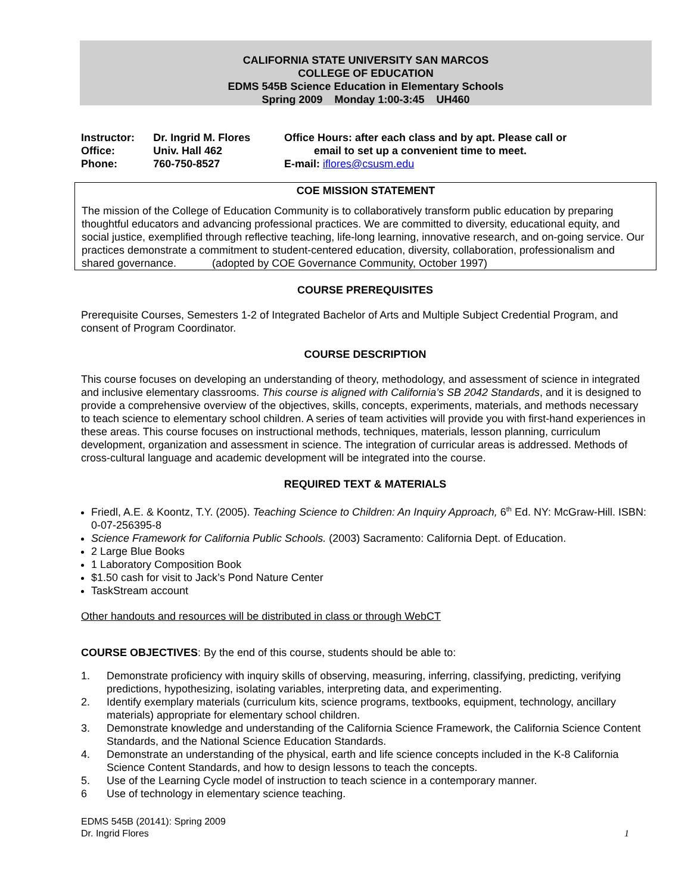CALIFORNIA STATE UNIVERSITY SAN MARCOS
COLLEGE OF EDUCATION
EDMS 545B Science Education in Elementary Schools
Spring 2009 Monday 1:00-3:45 UH460
| Instructor: | Dr. Ingrid M. Flores |
| Office: | Univ. Hall 462 |
| Phone: | 760-750-8527 |
Office Hours: after each class and by apt. Please call or
email to set up a convenient time to meet.
E-mail: iflores@csusm.edu
COE MISSION STATEMENT
The mission of the College of Education Community is to collaboratively transform public education by preparing thoughtful educators and advancing professional practices. We are committed to diversity, educational equity, and social justice, exemplified through reflective teaching, life-long learning, innovative research, and on-going service. Our practices demonstrate a commitment to student-centered education, diversity, collaboration, professionalism and shared governance. (adopted by COE Governance Community, October 1997)
COURSE PREREQUISITES
Prerequisite Courses, Semesters 1-2 of Integrated Bachelor of Arts and Multiple Subject Credential Program, and consent of Program Coordinator.
COURSE DESCRIPTION
This course focuses on developing an understanding of theory, methodology, and assessment of science in integrated and inclusive elementary classrooms. This course is aligned with California’s SB 2042 Standards, and it is designed to provide a comprehensive overview of the objectives, skills, concepts, experiments, materials, and methods necessary to teach science to elementary school children. A series of team activities will provide you with first-hand experiences in these areas. This course focuses on instructional methods, techniques, materials, lesson planning, curriculum development, organization and assessment in science. The integration of curricular areas is addressed. Methods of cross-cultural language and academic development will be integrated into the course.
REQUIRED TEXT & MATERIALS
Friedl, A.E. & Koontz, T.Y. (2005). Teaching Science to Children: An Inquiry Approach, 6<sup>th</sup> Ed. NY: McGraw-Hill. ISBN: 0-07-256395-8
Science Framework for California Public Schools. (2003) Sacramento: California Dept. of Education.
2 Large Blue Books
1 Laboratory Composition Book
$1.50 cash for visit to Jack’s Pond Nature Center
TaskStream account
Other handouts and resources will be distributed in class or through WebCT
COURSE OBJECTIVES: By the end of this course, students should be able to:
1. Demonstrate proficiency with inquiry skills of observing, measuring, inferring, classifying, predicting, verifying predictions, hypothesizing, isolating variables, interpreting data, and experimenting.
2. Identify exemplary materials (curriculum kits, science programs, textbooks, equipment, technology, ancillary materials) appropriate for elementary school children.
3. Demonstrate knowledge and understanding of the California Science Framework, the California Science Content Standards, and the National Science Education Standards.
4. Demonstrate an understanding of the physical, earth and life science concepts included in the K-8 California Science Content Standards, and how to design lessons to teach the concepts.
5. Use of the Learning Cycle model of instruction to teach science in a contemporary manner.
6 Use of technology in elementary science teaching.
EDMS 545B (20141): Spring 2009
Dr. Ingrid Flores
1